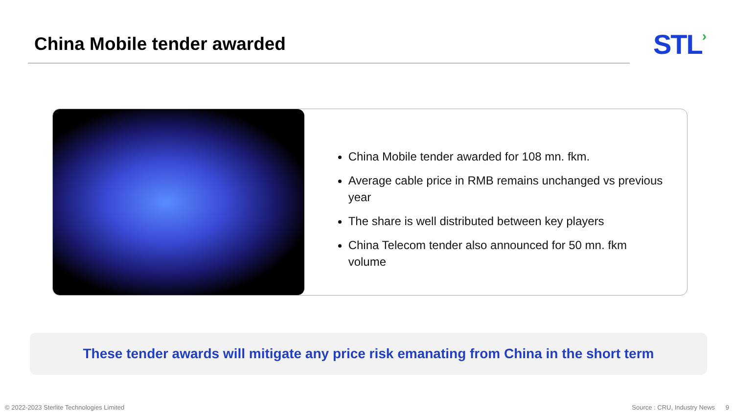China Mobile tender awarded
STL›
China Mobile tender awarded for 108 mn. fkm.
Average cable price in RMB remains unchanged vs previous year
The share is well distributed between key players
China Telecom tender also announced for 50 mn. fkm volume
These tender awards will mitigate any price risk emanating from China in the short term
© 2022-2023 Sterlite Technologies Limited Source : CRU, Industry News 9